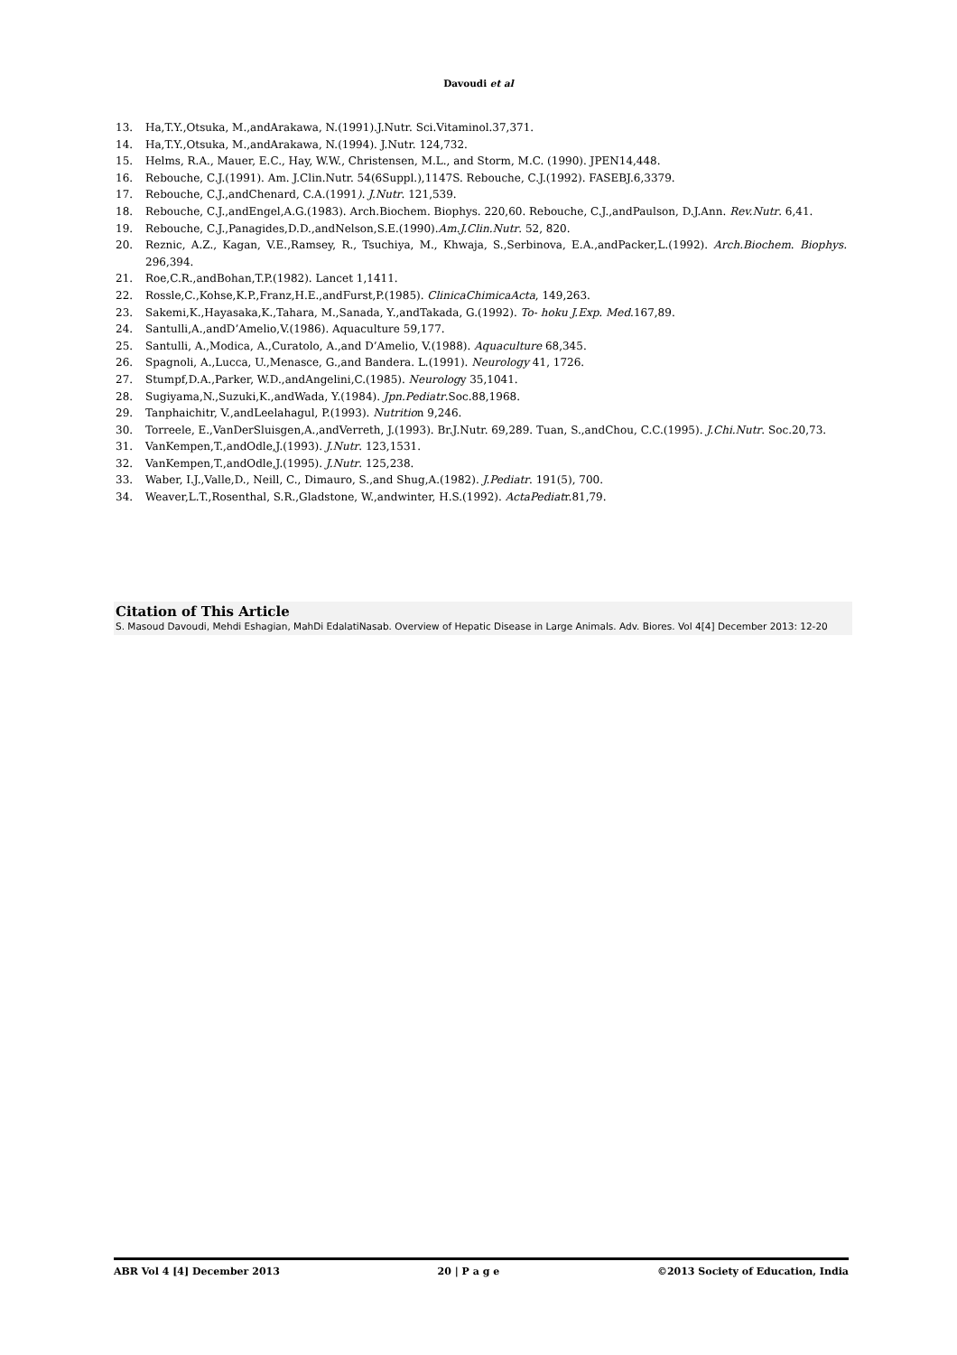Davoudi et al
13. Ha,T.Y.,Otsuka, M.,andArakawa, N.(1991).J.Nutr. Sci.Vitaminol.37,371.
14. Ha,T.Y.,Otsuka, M.,andArakawa, N.(1994). J.Nutr. 124,732.
15. Helms, R.A., Mauer, E.C., Hay, W.W., Christensen, M.L., and Storm, M.C. (1990). JPEN14,448.
16. Rebouche, C.J.(1991). Am. J.Clin.Nutr. 54(6Suppl.),1147S. Rebouche, C.J.(1992). FASEBJ.6,3379.
17. Rebouche, C.J.,andChenard, C.A.(1991). J.Nutr. 121,539.
18. Rebouche, C.J.,andEngel,A.G.(1983). Arch.Biochem. Biophys. 220,60. Rebouche, C.J.,andPaulson, D.J.Ann. Rev.Nutr. 6,41.
19. Rebouche, C.J.,Panagides,D.D.,andNelson,S.E.(1990).Am.J.Clin.Nutr. 52, 820.
20. Reznic, A.Z., Kagan, V.E.,Ramsey, R., Tsuchiya, M., Khwaja, S.,Serbinova, E.A.,andPacker,L.(1992). Arch.Biochem. Biophys. 296,394.
21. Roe,C.R.,andBohan,T.P.(1982). Lancet 1,1411.
22. Rossle,C.,Kohse,K.P.,Franz,H.E.,andFurst,P.(1985). ClinicaChimicaActa, 149,263.
23. Sakemi,K.,Hayasaka,K.,Tahara, M.,Sanada, Y.,andTakada, G.(1992). To- hoku J.Exp. Med.167,89.
24. Santulli,A.,andD’Amelio,V.(1986). Aquaculture 59,177.
25. Santulli, A.,Modica, A.,Curatolo, A.,and D’Amelio, V.(1988). Aquaculture 68,345.
26. Spagnoli, A.,Lucca, U.,Menasce, G.,and Bandera. L.(1991). Neurology 41, 1726.
27. Stumpf,D.A.,Parker, W.D.,andAngelini,C.(1985). Neurology 35,1041.
28. Sugiyama,N.,Suzuki,K.,andWada, Y.(1984). Jpn.Pediatr.Soc.88,1968.
29. Tanphaichitr, V.,andLeelahagul, P.(1993). Nutrition 9,246.
30. Torreele, E.,VanDerSluisgen,A.,andVerreth, J.(1993). Br.J.Nutr. 69,289. Tuan, S.,andChou, C.C.(1995). J.Chi.Nutr. Soc.20,73.
31. VanKempen,T.,andOdle,J.(1993). J.Nutr. 123,1531.
32. VanKempen,T.,andOdle,J.(1995). J.Nutr. 125,238.
33. Waber, I.J.,Valle,D., Neill, C., Dimauro, S.,and Shug,A.(1982). J.Pediatr. 191(5), 700.
34. Weaver,L.T.,Rosenthal, S.R.,Gladstone, W.,andwinter, H.S.(1992). ActaPediatr.81,79.
Citation of This Article
S. Masoud Davoudi, Mehdi Eshagian, MahDi EdalatiNasab. Overview of Hepatic Disease in Large Animals. Adv. Biores. Vol 4[4] December 2013: 12-20
ABR Vol 4 [4] December 2013 20 | P a g e ©2013 Society of Education, India